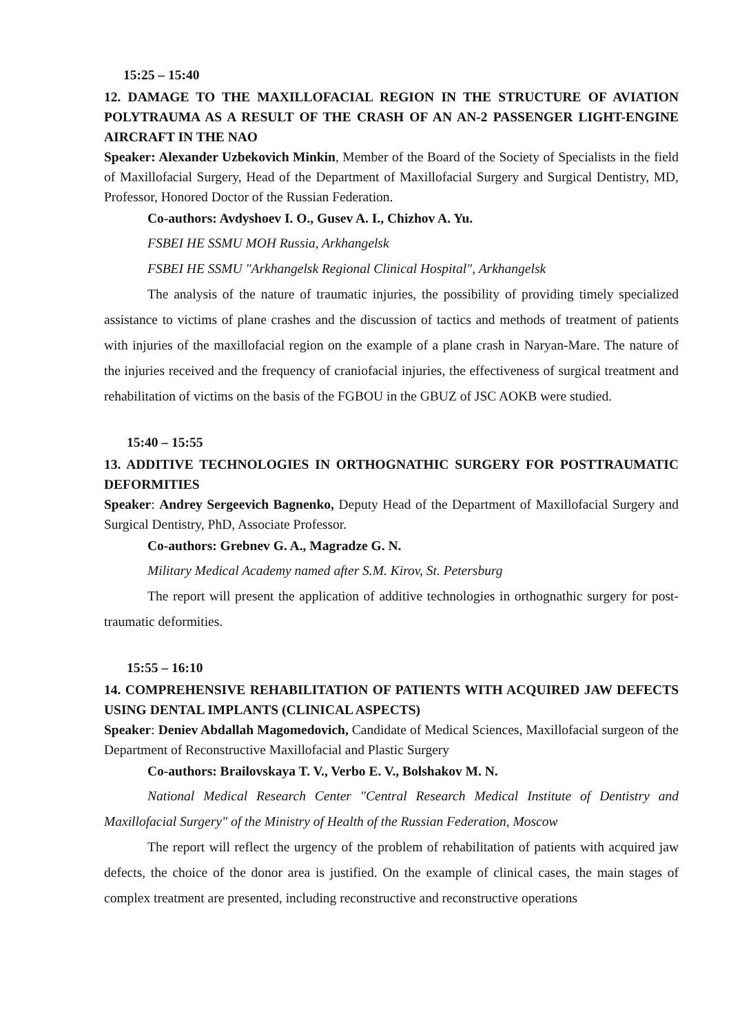15:25 – 15:40
12. DAMAGE TO THE MAXILLOFACIAL REGION IN THE STRUCTURE OF AVIATION POLYTRAUMA AS A RESULT OF THE CRASH OF AN AN-2 PASSENGER LIGHT-ENGINE AIRCRAFT IN THE NAO
Speaker: Alexander Uzbekovich Minkin, Member of the Board of the Society of Specialists in the field of Maxillofacial Surgery, Head of the Department of Maxillofacial Surgery and Surgical Dentistry, MD, Professor, Honored Doctor of the Russian Federation.
Co-authors: Avdyshoev I. O., Gusev A. I., Chizhov A. Yu.
FSBEI HE SSMU MOH Russia, Arkhangelsk
FSBEI HE SSMU "Arkhangelsk Regional Clinical Hospital", Arkhangelsk
The analysis of the nature of traumatic injuries, the possibility of providing timely specialized assistance to victims of plane crashes and the discussion of tactics and methods of treatment of patients with injuries of the maxillofacial region on the example of a plane crash in Naryan-Mare. The nature of the injuries received and the frequency of craniofacial injuries, the effectiveness of surgical treatment and rehabilitation of victims on the basis of the FGBOU in the GBUZ of JSC AOKB were studied.
15:40 – 15:55
13. ADDITIVE TECHNOLOGIES IN ORTHOGNATHIC SURGERY FOR POSTTRAUMATIC DEFORMITIES
Speaker: Andrey Sergeevich Bagnenko, Deputy Head of the Department of Maxillofacial Surgery and Surgical Dentistry, PhD, Associate Professor.
Co-authors: Grebnev G. A., Magradze G. N.
Military Medical Academy named after S.M. Kirov, St. Petersburg
The report will present the application of additive technologies in orthognathic surgery for post-traumatic deformities.
15:55 – 16:10
14. COMPREHENSIVE REHABILITATION OF PATIENTS WITH ACQUIRED JAW DEFECTS USING DENTAL IMPLANTS (CLINICAL ASPECTS)
Speaker: Deniev Abdallah Magomedovich, Candidate of Medical Sciences, Maxillofacial surgeon of the Department of Reconstructive Maxillofacial and Plastic Surgery
Co-authors: Brailovskaya T. V., Verbo E. V., Bolshakov M. N.
National Medical Research Center "Central Research Medical Institute of Dentistry and Maxillofacial Surgery" of the Ministry of Health of the Russian Federation, Moscow
The report will reflect the urgency of the problem of rehabilitation of patients with acquired jaw defects, the choice of the donor area is justified. On the example of clinical cases, the main stages of complex treatment are presented, including reconstructive and reconstructive operations